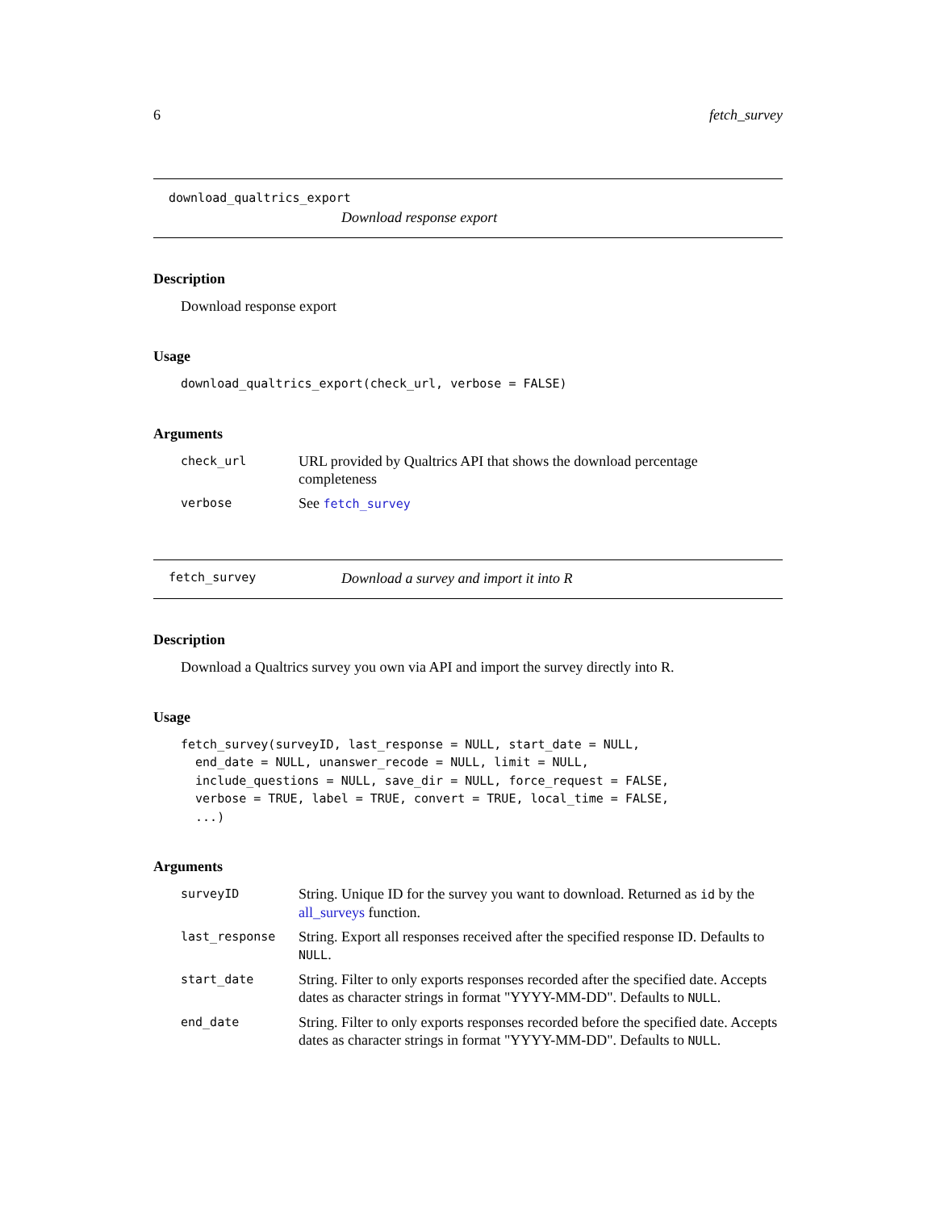6 fetch_survey
download_qualtrics_export
Download response export
Description
Download response export
Usage
download_qualtrics_export(check_url, verbose = FALSE)
Arguments
| check_url | URL provided by Qualtrics API that shows the download percentage completeness |
| verbose | See fetch_survey |
fetch_survey Download a survey and import it into R
Description
Download a Qualtrics survey you own via API and import the survey directly into R.
Usage
fetch_survey(surveyID, last_response = NULL, start_date = NULL,
  end_date = NULL, unanswer_recode = NULL, limit = NULL,
  include_questions = NULL, save_dir = NULL, force_request = FALSE,
  verbose = TRUE, label = TRUE, convert = TRUE, local_time = FALSE,
  ...)
Arguments
| surveyID | String. Unique ID for the survey you want to download. Returned as id by the all_surveys function. |
| last_response | String. Export all responses received after the specified response ID. Defaults to NULL . |
| start_date | String. Filter to only exports responses recorded after the specified date. Accepts dates as character strings in format "YYYY-MM-DD". Defaults to NULL . |
| end_date | String. Filter to only exports responses recorded before the specified date. Accepts dates as character strings in format "YYYY-MM-DD". Defaults to NULL . |